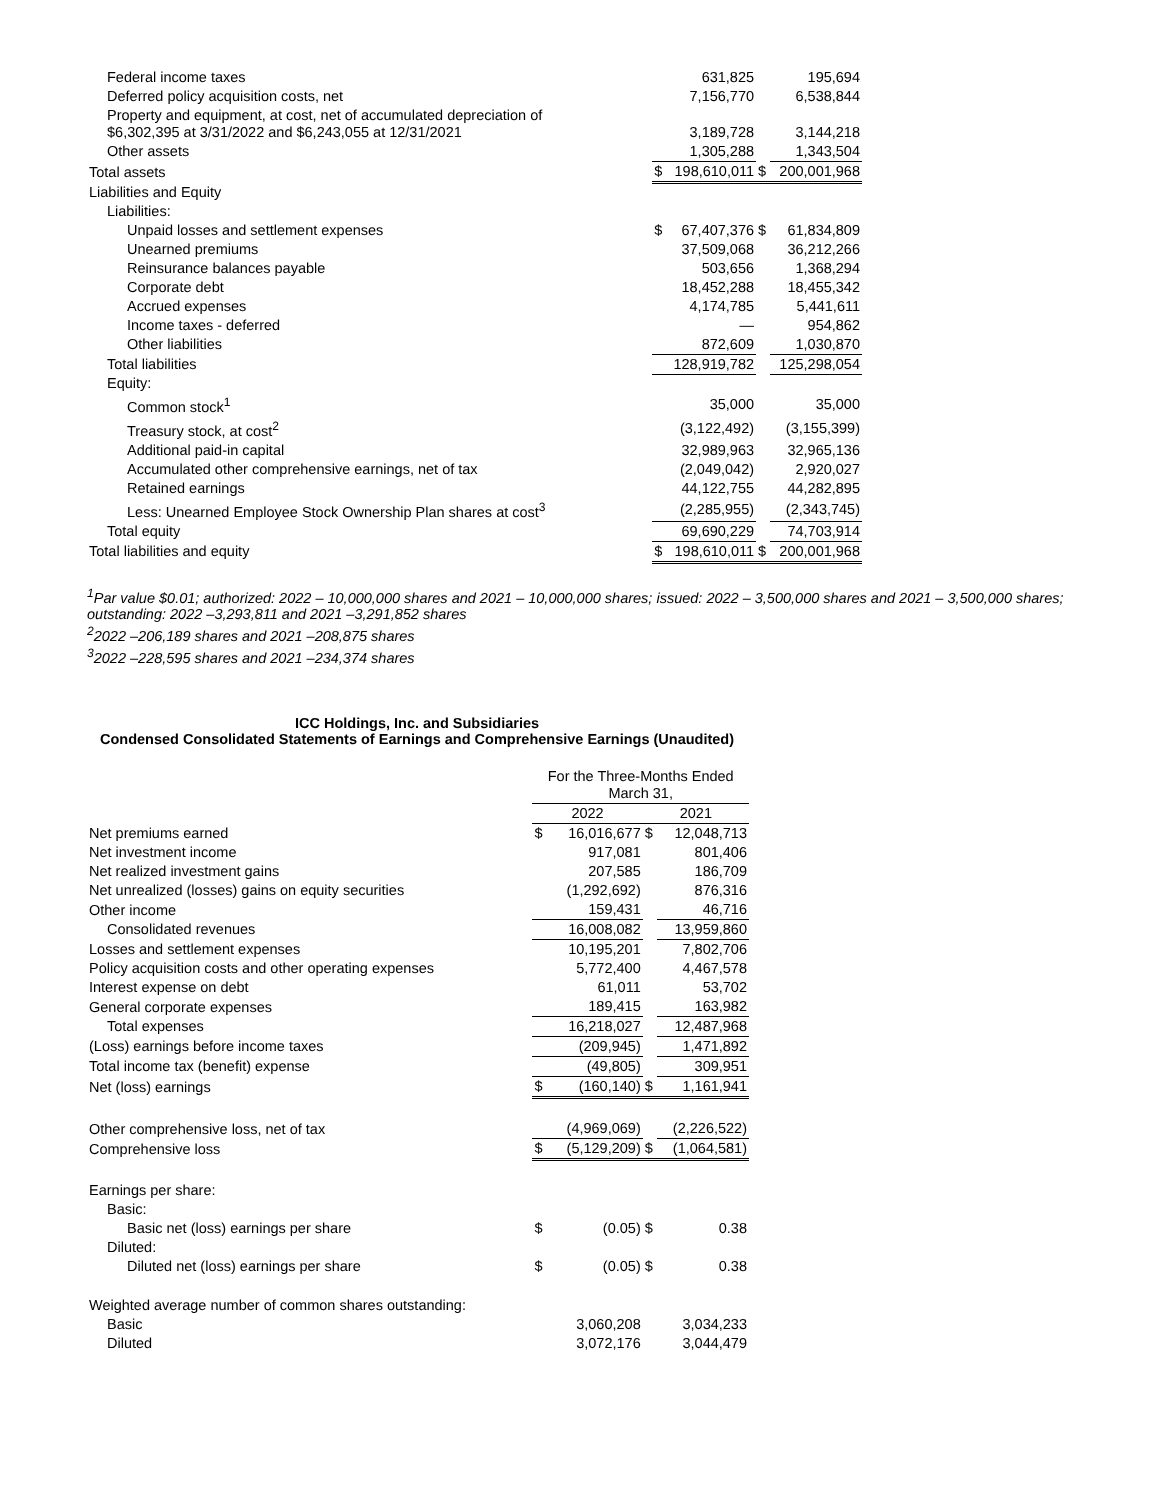| Federal income taxes | | 631,825 | | 195,694 |
| Deferred policy acquisition costs, net | | 7,156,770 | | 6,538,844 |
| Property and equipment, at cost, net of accumulated depreciation of $6,302,395 at 3/31/2022 and $6,243,055 at 12/31/2021 | | 3,189,728 | | 3,144,218 |
| Other assets | | 1,305,288 | | 1,343,504 |
| Total assets | $ | 198,610,011 | $ | 200,001,968 |
| Liabilities and Equity | | | | |
| Liabilities: | | | | |
| Unpaid losses and settlement expenses | $ | 67,407,376 | $ | 61,834,809 |
| Unearned premiums | | 37,509,068 | | 36,212,266 |
| Reinsurance balances payable | | 503,656 | | 1,368,294 |
| Corporate debt | | 18,452,288 | | 18,455,342 |
| Accrued expenses | | 4,174,785 | | 5,441,611 |
| Income taxes - deferred | | — | | 954,862 |
| Other liabilities | | 872,609 | | 1,030,870 |
| Total liabilities | | 128,919,782 | | 125,298,054 |
| Equity: | | | | |
| Common stock<sup>1</sup> | | 35,000 | | 35,000 |
| Treasury stock, at cost<sup>2</sup> | | (3,122,492) | | (3,155,399) |
| Additional paid-in capital | | 32,989,963 | | 32,965,136 |
| Accumulated other comprehensive earnings, net of tax | | (2,049,042) | | 2,920,027 |
| Retained earnings | | 44,122,755 | | 44,282,895 |
| Less: Unearned Employee Stock Ownership Plan shares at cost<sup>3</sup> | | (2,285,955) | | (2,343,745) |
| Total equity | | 69,690,229 | | 74,703,914 |
| Total liabilities and equity | $ | 198,610,011 | $ | 200,001,968 |
<sup>1</sup> Par value $0.01; authorized: 2022 – 10,000,000 shares and 2021 – 10,000,000 shares; issued: 2022 – 3,500,000 shares and 2021 – 3,500,000 shares; outstanding: 2022 –3,293,811 and 2021 –3,291,852 shares
<sup>2</sup> 2022 –206,189 shares and 2021 –208,875 shares
<sup>3</sup> 2022 –228,595 shares and 2021 –234,374 shares
ICC Holdings, Inc. and Subsidiaries
Condensed Consolidated Statements of Earnings and Comprehensive Earnings (Unaudited)
| | For the Three-Months Ended March 31, | | | |
| | 2022 | | 2021 | |
| Net premiums earned | $ | 16,016,677 | $ | 12,048,713 |
| Net investment income | | 917,081 | | 801,406 |
| Net realized investment gains | | 207,585 | | 186,709 |
| Net unrealized (losses) gains on equity securities | | (1,292,692) | | 876,316 |
| Other income | | 159,431 | | 46,716 |
| Consolidated revenues | | 16,008,082 | | 13,959,860 |
| Losses and settlement expenses | | 10,195,201 | | 7,802,706 |
| Policy acquisition costs and other operating expenses | | 5,772,400 | | 4,467,578 |
| Interest expense on debt | | 61,011 | | 53,702 |
| General corporate expenses | | 189,415 | | 163,982 |
| Total expenses | | 16,218,027 | | 12,487,968 |
| (Loss) earnings before income taxes | | (209,945) | | 1,471,892 |
| Total income tax (benefit) expense | | (49,805) | | 309,951 |
| Net (loss) earnings | $ | (160,140) | $ | 1,161,941 |
| Other comprehensive loss, net of tax | | (4,969,069) | | (2,226,522) |
| Comprehensive loss | $ | (5,129,209) | $ | (1,064,581) |
| Earnings per share: | | | | |
| Basic: | | | | |
| Basic net (loss) earnings per share | $ | (0.05) | $ | 0.38 |
| Diluted: | | | | |
| Diluted net (loss) earnings per share | $ | (0.05) | $ | 0.38 |
| Weighted average number of common shares outstanding: | | | | |
| Basic | | 3,060,208 | | 3,034,233 |
| Diluted | | 3,072,176 | | 3,044,479 |